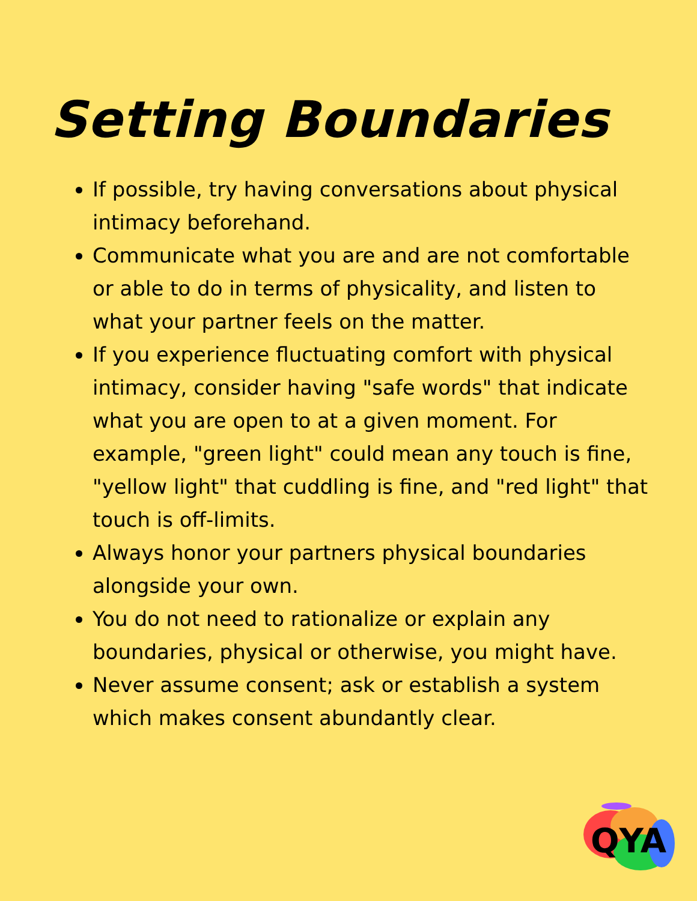Setting Boundaries
If possible, try having conversations about physical intimacy beforehand.
Communicate what you are and are not comfortable or able to do in terms of physicality, and listen to what your partner feels on the matter.
If you experience fluctuating comfort with physical intimacy, consider having "safe words" that indicate what you are open to at a given moment. For example, "green light" could mean any touch is fine, "yellow light" that cuddling is fine, and "red light" that touch is off-limits.
Always honor your partners physical boundaries alongside your own.
You do not need to rationalize or explain any boundaries, physical or otherwise, you might have.
Never assume consent; ask or establish a system which makes consent abundantly clear.
QYA